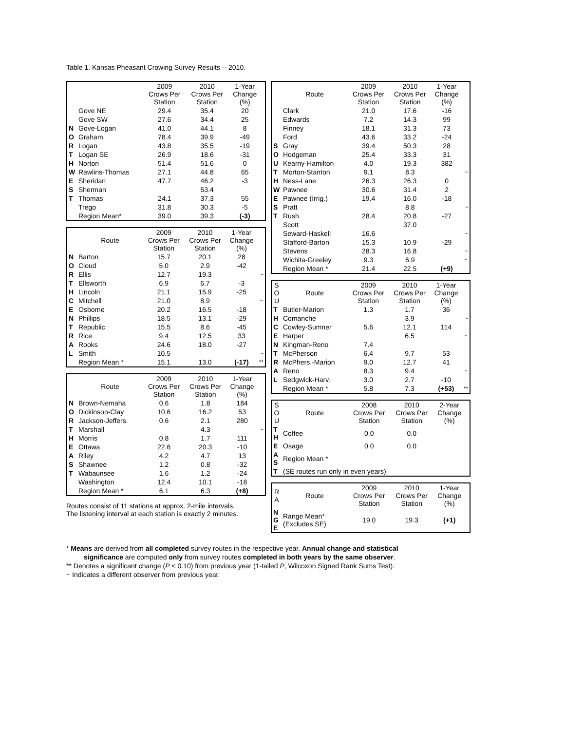Table 1. Kansas Pheasant Crowing Survey Results -- 2010.
| | | 2009 Crows Per Station | 2010 Crows Per Station | 1-Year Change (%) | |
| --- | --- | --- | --- | --- | --- |
| | Gove NE | 29.4 | 35.4 | 20 | |
| | Gove SW | 27.6 | 34.4 | 25 | |
| N | Gove-Logan | 41.0 | 44.1 | 8 | |
| O | Graham | 78.4 | 39.9 | -49 | |
| R | Logan | 43.8 | 35.5 | -19 | |
| T | Logan SE | 26.9 | 18.6 | -31 | |
| H | Norton | 51.4 | 51.6 | 0 | |
| W | Rawlins-Thomas | 27.1 | 44.8 | 65 | |
| E | Sheridan | 47.7 | 46.2 | -3 | |
| S | Sherman | | 53.4 | | |
| T | Thomas | 24.1 | 37.3 | 55 | |
| | Trego | 31.8 | 30.3 | -5 | |
| | Region Mean* | 39.0 | 39.3 | (-3) | |
| | Route | 2009 Crows Per Station | 2010 Crows Per Station | 1-Year Change (%) | |
| --- | --- | --- | --- | --- | --- |
| N | Barton | 15.7 | 20.1 | 28 | |
| O | Cloud | 5.0 | 2.9 | -42 | |
| R | Ellis | 12.7 | 19.3 | | ~ |
| T | Ellsworth | 6.9 | 6.7 | -3 | |
| H | Lincoln | 21.1 | 15.9 | -25 | |
| C | Mitchell | 21.0 | 8.9 | | ~ |
| E | Osborne | 20.2 | 16.5 | -18 | |
| N | Phillips | 18.5 | 13.1 | -29 | |
| T | Republic | 15.5 | 8.6 | -45 | |
| R | Rice | 9.4 | 12.5 | 33 | |
| A | Rooks | 24.6 | 18.0 | -27 | |
| L | Smith | 10.5 | | | ~ |
| | Region Mean * | 15.1 | 13.0 | (-17) | ** |
| | Route | 2009 Crows Per Station | 2010 Crows Per Station | 1-Year Change (%) | |
| --- | --- | --- | --- | --- | --- |
| N | Brown-Nemaha | 0.6 | 1.8 | 184 | |
| O | Dickinson-Clay | 10.6 | 16.2 | 53 | |
| R | Jackson-Jeffers. | 0.6 | 2.1 | 280 | |
| T | Marshall | | 4.3 | | ~ |
| H | Morris | 0.8 | 1.7 | 111 | |
| E | Ottawa | 22.6 | 20.3 | -10 | |
| A | Riley | 4.2 | 4.7 | 13 | |
| S | Shawnee | 1.2 | 0.8 | -32 | |
| T | Wabaunsee | 1.6 | 1.2 | -24 | |
| | Washington | 12.4 | 10.1 | -18 | |
| | Region Mean * | 6.1 | 6.3 | (+8) | |
Routes consist of 11 stations at approx. 2-mile intervals.
The listening interval at each station is exactly 2 minutes.
| | Route | 2009 Crows Per Station | 2010 Crows Per Station | 1-Year Change (%) | |
| --- | --- | --- | --- | --- | --- |
| | Clark | 21.0 | 17.6 | -16 | |
| | Edwards | 7.2 | 14.3 | 99 | |
| | Finney | 18.1 | 31.3 | 73 | |
| | Ford | 43.6 | 33.2 | -24 | |
| S | Gray | 39.4 | 50.3 | 28 | |
| O | Hodgeman | 25.4 | 33.3 | 31 | |
| U | Kearny-Hamilton | 4.0 | 19.3 | 382 | |
| T | Morton-Stanton | 9.1 | 8.3 | | ~ |
| H | Ness-Lane | 26.3 | 26.3 | 0 | |
| W | Pawnee | 30.6 | 31.4 | 2 | |
| E | Pawnee (Irrig.) | 19.4 | 16.0 | -18 | |
| S | Pratt | | 8.8 | | ~ |
| T | Rush | 28.4 | 20.8 | -27 | |
| | Scott | | 37.0 | | |
| | Seward-Haskell | 16.6 | | | ~ |
| | Stafford-Barton | 15.3 | 10.9 | -29 | |
| | Stevens | 28.3 | 16.8 | | ~ |
| | Wichita-Greeley | 9.3 | 6.9 | | ~ |
| | Region Mean * | 21.4 | 22.5 | (+9) | |
| S O U | Route | 2009 Crows Per Station | 2010 Crows Per Station | 1-Year Change (%) | |
| --- | --- | --- | --- | --- | --- |
| T | Butler-Marion | 1.3 | 1.7 | 36 | |
| H | Comanche | | 3.9 | | ~ |
| C | Cowley-Sumner | 5.6 | 12.1 | 114 | |
| E | Harper | | 6.5 | | ~ |
| N | Kingman-Reno | 7.4 | | | |
| T | McPherson | 6.4 | 9.7 | 53 | |
| R | McPhers.-Marion | 9.0 | 12.7 | 41 | |
| A | Reno | 8.3 | 9.4 | | ~ |
| L | Sedgwick-Harv. | 3.0 | 2.7 | -10 | |
| | Region Mean * | 5.8 | 7.3 | (+53) | ** |
| S O U | Route | 2008 Crows Per Station | 2010 Crows Per Station | 2-Year Change (%) | |
| --- | --- | --- | --- | --- | --- |
| T H | Coffee | 0.0 | 0.0 | | |
| E | Osage | 0.0 | 0.0 | | |
| A S | Region Mean * | | | | |
| T | (SE routes run only in even years) | | | | |
| R A | Route | 2009 Crows Per Station | 2010 Crows Per Station | 1-Year Change (%) | |
| --- | --- | --- | --- | --- | --- |
| N G E | Range Mean* (Excludes SE) | 19.0 | 19.3 | (+1) | |
* Means are derived from all completed survey routes in the respective year. Annual change and statistical
significance are computed only from survey routes completed in both years by the same observer.
** Denotes a significant change (P < 0.10) from previous year (1-tailed P, Wilcoxon Signed Rank Sums Test).
~ Indicates a different observer from previous year.